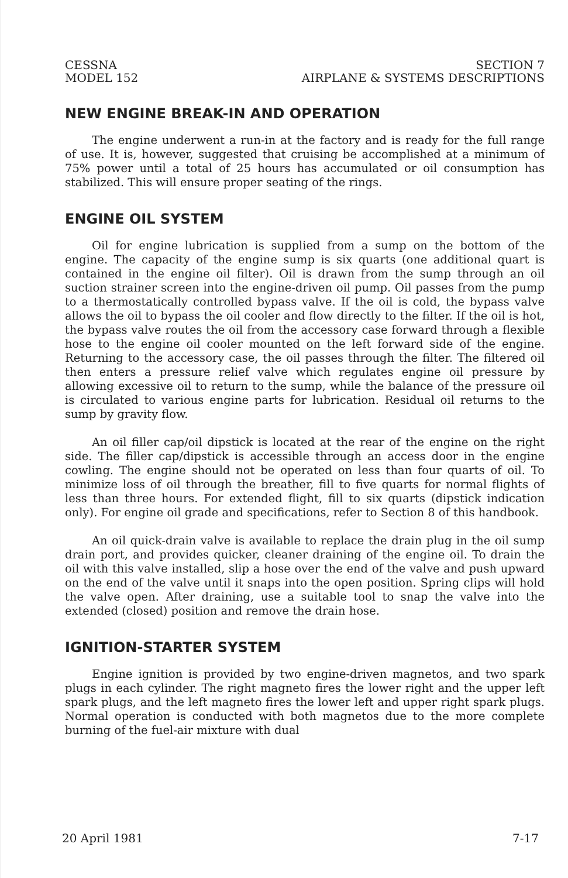CESSNA
MODEL 152
SECTION 7
AIRPLANE & SYSTEMS DESCRIPTIONS
NEW ENGINE BREAK-IN AND OPERATION
The engine underwent a run-in at the factory and is ready for the full range of use. It is, however, suggested that cruising be accomplished at a minimum of 75% power until a total of 25 hours has accumulated or oil consumption has stabilized. This will ensure proper seating of the rings.
ENGINE OIL SYSTEM
Oil for engine lubrication is supplied from a sump on the bottom of the engine. The capacity of the engine sump is six quarts (one additional quart is contained in the engine oil filter). Oil is drawn from the sump through an oil suction strainer screen into the engine-driven oil pump. Oil passes from the pump to a thermostatically controlled bypass valve. If the oil is cold, the bypass valve allows the oil to bypass the oil cooler and flow directly to the filter. If the oil is hot, the bypass valve routes the oil from the accessory case forward through a flexible hose to the engine oil cooler mounted on the left forward side of the engine. Returning to the accessory case, the oil passes through the filter. The filtered oil then enters a pressure relief valve which regulates engine oil pressure by allowing excessive oil to return to the sump, while the balance of the pressure oil is circulated to various engine parts for lubrication. Residual oil returns to the sump by gravity flow.
An oil filler cap/oil dipstick is located at the rear of the engine on the right side. The filler cap/dipstick is accessible through an access door in the engine cowling. The engine should not be operated on less than four quarts of oil. To minimize loss of oil through the breather, fill to five quarts for normal flights of less than three hours. For extended flight, fill to six quarts (dipstick indication only). For engine oil grade and specifications, refer to Section 8 of this handbook.
An oil quick-drain valve is available to replace the drain plug in the oil sump drain port, and provides quicker, cleaner draining of the engine oil. To drain the oil with this valve installed, slip a hose over the end of the valve and push upward on the end of the valve until it snaps into the open position. Spring clips will hold the valve open. After draining, use a suitable tool to snap the valve into the extended (closed) position and remove the drain hose.
IGNITION-STARTER SYSTEM
Engine ignition is provided by two engine-driven magnetos, and two spark plugs in each cylinder. The right magneto fires the lower right and the upper left spark plugs, and the left magneto fires the lower left and upper right spark plugs. Normal operation is conducted with both magnetos due to the more complete burning of the fuel-air mixture with dual
20 April 1981 7-17